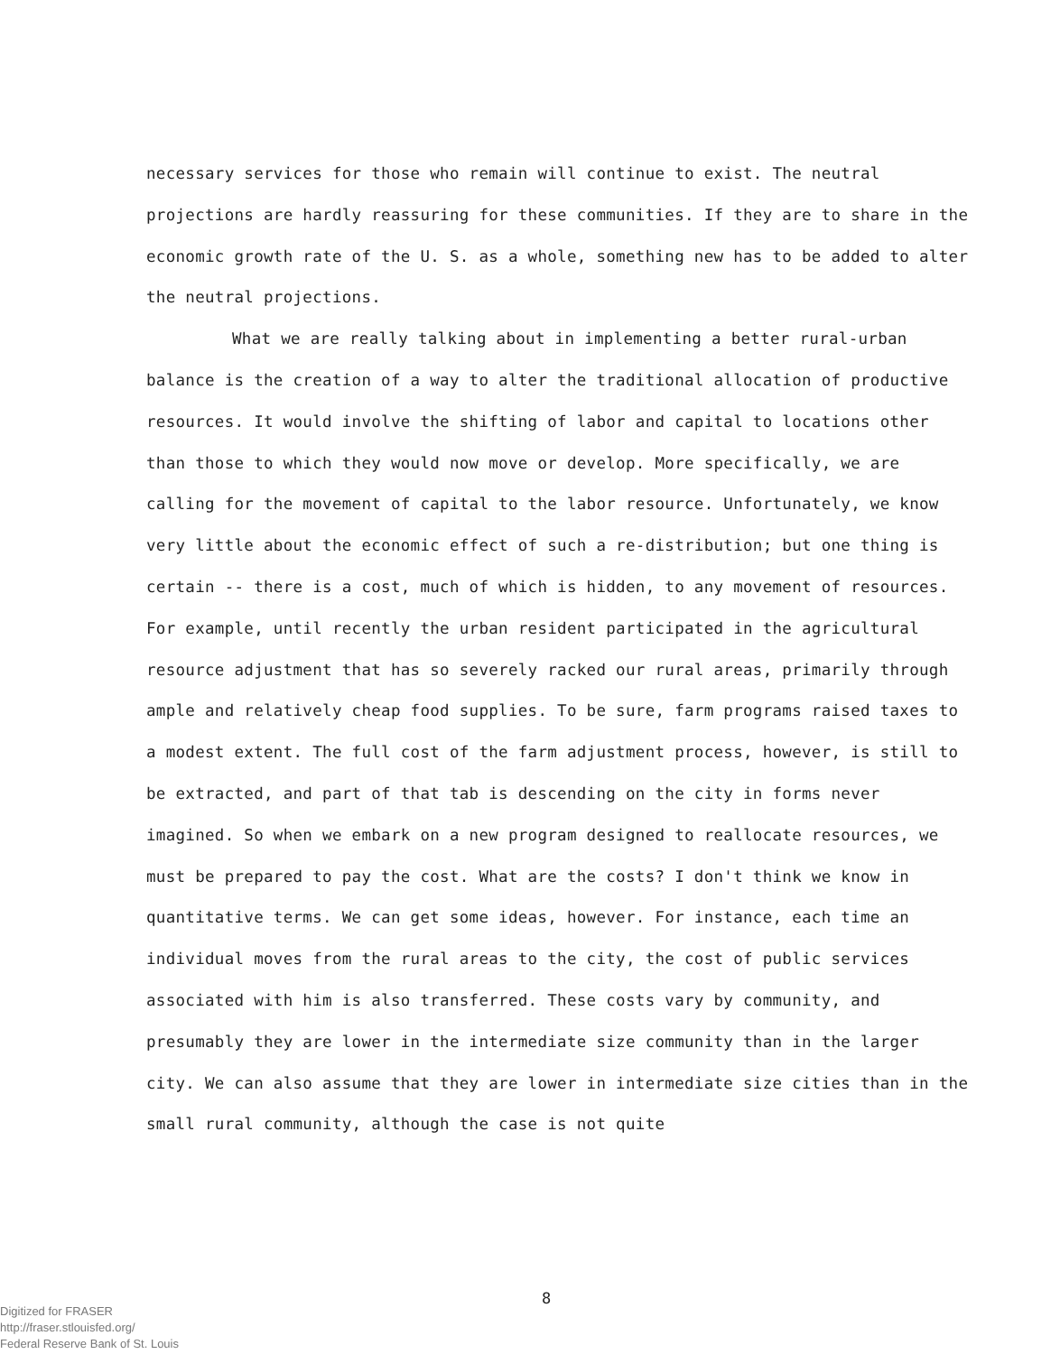necessary services for those who remain will continue to exist. The neutral projections are hardly reassuring for these communities. If they are to share in the economic growth rate of the U. S. as a whole, something new has to be added to alter the neutral projections.
What we are really talking about in implementing a better rural-urban balance is the creation of a way to alter the traditional allocation of productive resources. It would involve the shifting of labor and capital to locations other than those to which they would now move or develop. More specifically, we are calling for the movement of capital to the labor resource. Unfortunately, we know very little about the economic effect of such a re-distribution; but one thing is certain -- there is a cost, much of which is hidden, to any movement of resources. For example, until recently the urban resident participated in the agricultural resource adjustment that has so severely racked our rural areas, primarily through ample and relatively cheap food supplies. To be sure, farm programs raised taxes to a modest extent. The full cost of the farm adjustment process, however, is still to be extracted, and part of that tab is descending on the city in forms never imagined. So when we embark on a new program designed to reallocate resources, we must be prepared to pay the cost. What are the costs? I don't think we know in quantitative terms. We can get some ideas, however. For instance, each time an individual moves from the rural areas to the city, the cost of public services associated with him is also transferred. These costs vary by community, and presumably they are lower in the intermediate size community than in the larger city. We can also assume that they are lower in intermediate size cities than in the small rural community, although the case is not quite
8
Digitized for FRASER
http://fraser.stlouisfed.org/
Federal Reserve Bank of St. Louis